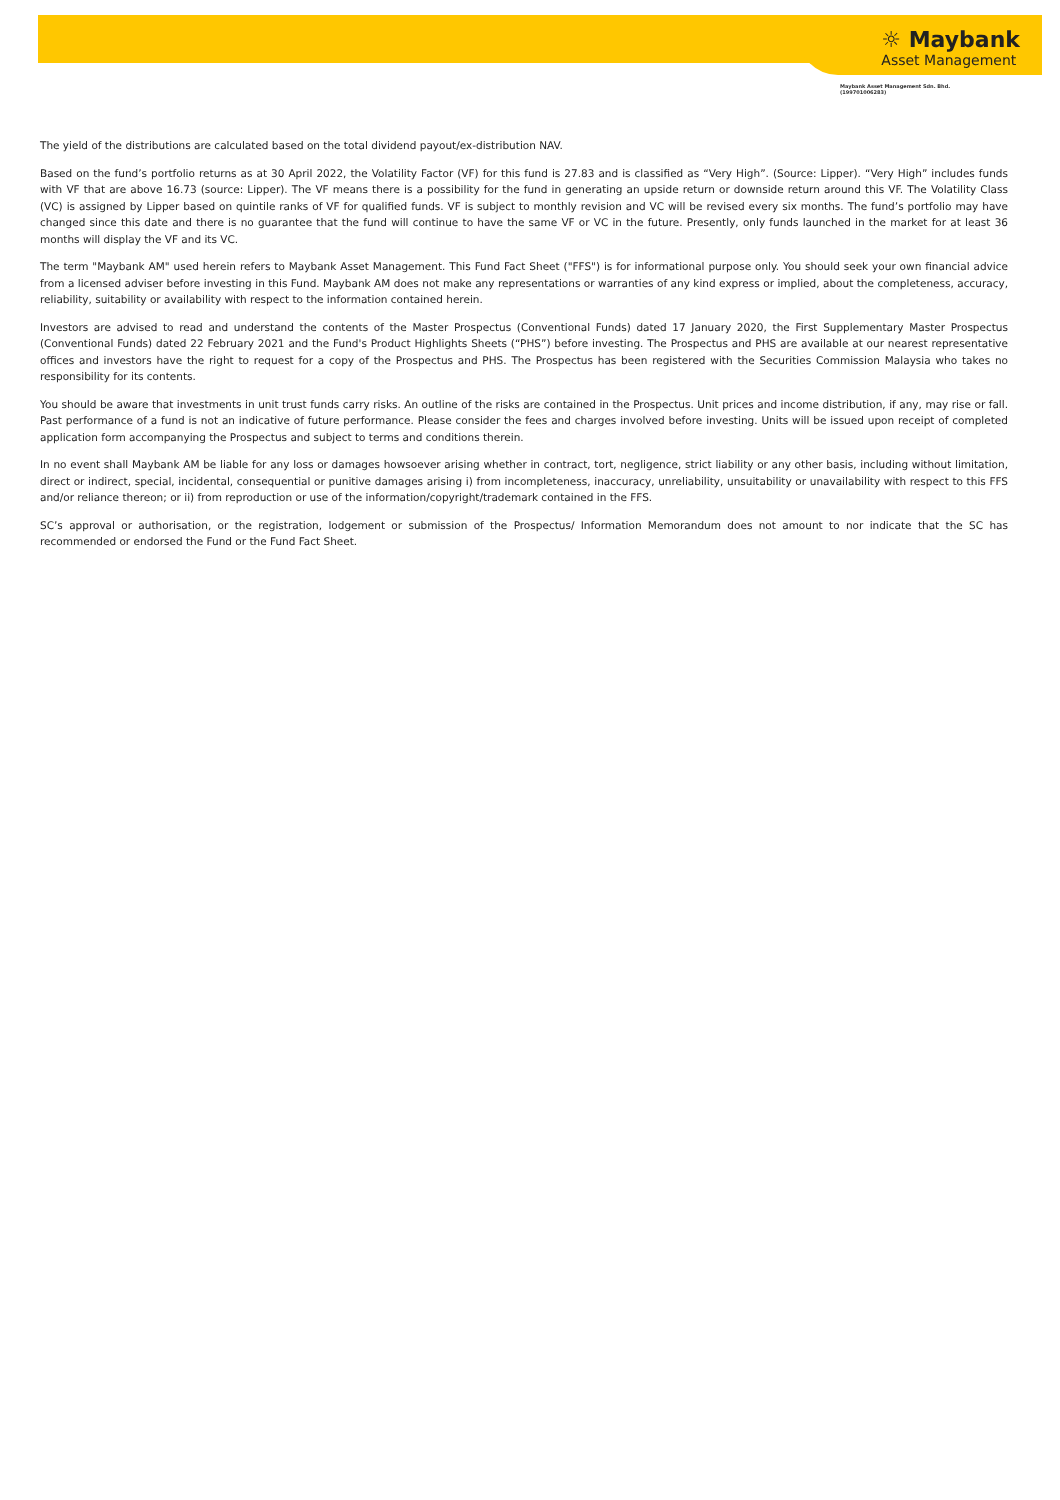☼ Maybank
Asset Management
Maybank Asset Management Sdn. Bhd.
(199701006283)
The yield of the distributions are calculated based on the total dividend payout/ex-distribution NAV.
Based on the fund’s portfolio returns as at 30 April 2022, the Volatility Factor (VF) for this fund is 27.83 and is classified as “Very High”. (Source: Lipper). “Very High” includes funds with VF that are above 16.73 (source: Lipper). The VF means there is a possibility for the fund in generating an upside return or downside return around this VF. The Volatility Class (VC) is assigned by Lipper based on quintile ranks of VF for qualified funds. VF is subject to monthly revision and VC will be revised every six months. The fund’s portfolio may have changed since this date and there is no guarantee that the fund will continue to have the same VF or VC in the future. Presently, only funds launched in the market for at least 36 months will display the VF and its VC.
The term "Maybank AM" used herein refers to Maybank Asset Management. This Fund Fact Sheet ("FFS") is for informational purpose only. You should seek your own financial advice from a licensed adviser before investing in this Fund. Maybank AM does not make any representations or warranties of any kind express or implied, about the completeness, accuracy, reliability, suitability or availability with respect to the information contained herein.
Investors are advised to read and understand the contents of the Master Prospectus (Conventional Funds) dated 17 January 2020, the First Supplementary Master Prospectus (Conventional Funds) dated 22 February 2021 and the Fund's Product Highlights Sheets (“PHS”) before investing. The Prospectus and PHS are available at our nearest representative offices and investors have the right to request for a copy of the Prospectus and PHS. The Prospectus has been registered with the Securities Commission Malaysia who takes no responsibility for its contents.
You should be aware that investments in unit trust funds carry risks. An outline of the risks are contained in the Prospectus. Unit prices and income distribution, if any, may rise or fall. Past performance of a fund is not an indicative of future performance. Please consider the fees and charges involved before investing. Units will be issued upon receipt of completed application form accompanying the Prospectus and subject to terms and conditions therein.
In no event shall Maybank AM be liable for any loss or damages howsoever arising whether in contract, tort, negligence, strict liability or any other basis, including without limitation, direct or indirect, special, incidental, consequential or punitive damages arising i) from incompleteness, inaccuracy, unreliability, unsuitability or unavailability with respect to this FFS and/or reliance thereon; or ii) from reproduction or use of the information/copyright/trademark contained in the FFS.
SC’s approval or authorisation, or the registration, lodgement or submission of the Prospectus/ Information Memorandum does not amount to nor indicate that the SC has recommended or endorsed the Fund or the Fund Fact Sheet.